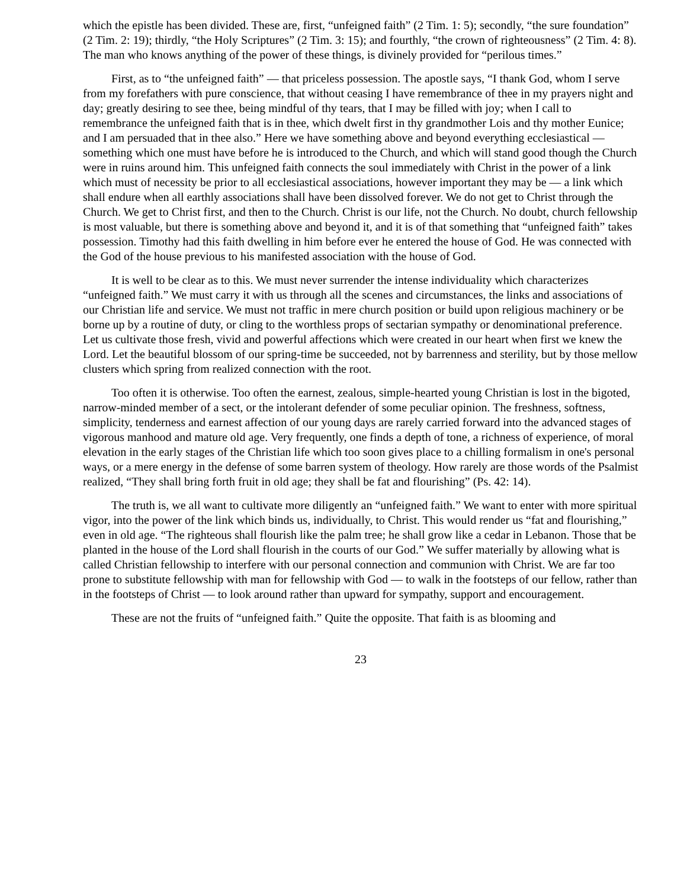which the epistle has been divided. These are, first, “unfeigned faith” (2 Tim. 1: 5); secondly, “the sure foundation” (2 Tim. 2: 19); thirdly, “the Holy Scriptures” (2 Tim. 3: 15); and fourthly, “the crown of righteousness” (2 Tim. 4: 8). The man who knows anything of the power of these things, is divinely provided for “perilous times.”
First, as to “the unfeigned faith” — that priceless possession. The apostle says, “I thank God, whom I serve from my forefathers with pure conscience, that without ceasing I have remembrance of thee in my prayers night and day; greatly desiring to see thee, being mindful of thy tears, that I may be filled with joy; when I call to remembrance the unfeigned faith that is in thee, which dwelt first in thy grandmother Lois and thy mother Eunice; and I am persuaded that in thee also.” Here we have something above and beyond everything ecclesiastical — something which one must have before he is introduced to the Church, and which will stand good though the Church were in ruins around him. This unfeigned faith connects the soul immediately with Christ in the power of a link which must of necessity be prior to all ecclesiastical associations, however important they may be — a link which shall endure when all earthly associations shall have been dissolved forever. We do not get to Christ through the Church. We get to Christ first, and then to the Church. Christ is our life, not the Church. No doubt, church fellowship is most valuable, but there is something above and beyond it, and it is of that something that “unfeigned faith” takes possession. Timothy had this faith dwelling in him before ever he entered the house of God. He was connected with the God of the house previous to his manifested association with the house of God.
It is well to be clear as to this. We must never surrender the intense individuality which characterizes “unfeigned faith.” We must carry it with us through all the scenes and circumstances, the links and associations of our Christian life and service. We must not traffic in mere church position or build upon religious machinery or be borne up by a routine of duty, or cling to the worthless props of sectarian sympathy or denominational preference. Let us cultivate those fresh, vivid and powerful affections which were created in our heart when first we knew the Lord. Let the beautiful blossom of our spring-time be succeeded, not by barrenness and sterility, but by those mellow clusters which spring from realized connection with the root.
Too often it is otherwise. Too often the earnest, zealous, simple-hearted young Christian is lost in the bigoted, narrow-minded member of a sect, or the intolerant defender of some peculiar opinion. The freshness, softness, simplicity, tenderness and earnest affection of our young days are rarely carried forward into the advanced stages of vigorous manhood and mature old age. Very frequently, one finds a depth of tone, a richness of experience, of moral elevation in the early stages of the Christian life which too soon gives place to a chilling formalism in one's personal ways, or a mere energy in the defense of some barren system of theology. How rarely are those words of the Psalmist realized, “They shall bring forth fruit in old age; they shall be fat and flourishing” (Ps. 42: 14).
The truth is, we all want to cultivate more diligently an “unfeigned faith.” We want to enter with more spiritual vigor, into the power of the link which binds us, individually, to Christ. This would render us “fat and flourishing,” even in old age. “The righteous shall flourish like the palm tree; he shall grow like a cedar in Lebanon. Those that be planted in the house of the Lord shall flourish in the courts of our God.” We suffer materially by allowing what is called Christian fellowship to interfere with our personal connection and communion with Christ. We are far too prone to substitute fellowship with man for fellowship with God — to walk in the footsteps of our fellow, rather than in the footsteps of Christ — to look around rather than upward for sympathy, support and encouragement.
These are not the fruits of “unfeigned faith.” Quite the opposite. That faith is as blooming and
23